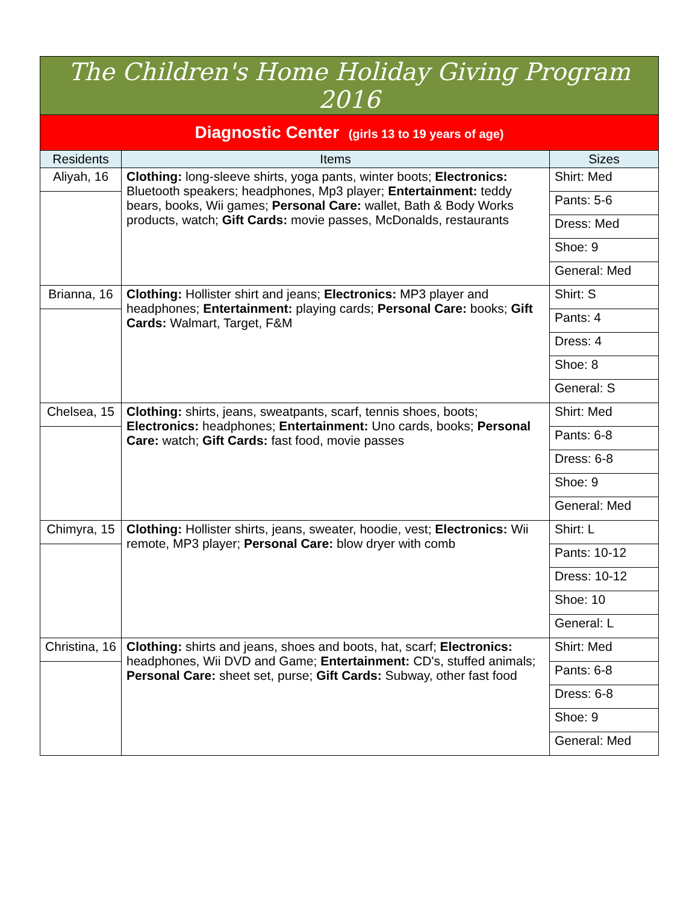| The Children's Home Holiday Giving Program 2016 | | |
| --- | --- | --- |
| Diagnostic Center (girls 13 to 19 years of age) | | |
| Residents | Items | Sizes |
| Aliyah, 16 | Clothing: long-sleeve shirts, yoga pants, winter boots; Electronics: Bluetooth speakers; headphones, Mp3 player; Entertainment: teddy bears, books, Wii games; Personal Care: wallet, Bath & Body Works products, watch; Gift Cards: movie passes, McDonalds, restaurants | Shirt: Med |
| | | Pants: 5-6 |
| | | Dress: Med |
| | | Shoe: 9 |
| | | General: Med |
| Brianna, 16 | Clothing: Hollister shirt and jeans; Electronics: MP3 player and headphones; Entertainment: playing cards; Personal Care: books; Gift Cards: Walmart, Target, F&M | Shirt: S |
| | | Pants: 4 |
| | | Dress: 4 |
| | | Shoe: 8 |
| | | General: S |
| Chelsea, 15 | Clothing: shirts, jeans, sweatpants, scarf, tennis shoes, boots; Electronics: headphones; Entertainment: Uno cards, books; Personal Care: watch; Gift Cards: fast food, movie passes | Shirt: Med |
| | | Pants: 6-8 |
| | | Dress: 6-8 |
| | | Shoe: 9 |
| | | General: Med |
| Chimyra, 15 | Clothing: Hollister shirts, jeans, sweater, hoodie, vest; Electronics: Wii remote, MP3 player; Personal Care: blow dryer with comb | Shirt: L |
| | | Pants: 10-12 |
| | | Dress: 10-12 |
| | | Shoe: 10 |
| | | General: L |
| Christina, 16 | Clothing: shirts and jeans, shoes and boots, hat, scarf; Electronics: headphones, Wii DVD and Game; Entertainment: CD's, stuffed animals; Personal Care: sheet set, purse; Gift Cards: Subway, other fast food | Shirt: Med |
| | | Pants: 6-8 |
| | | Dress: 6-8 |
| | | Shoe: 9 |
| | | General: Med |